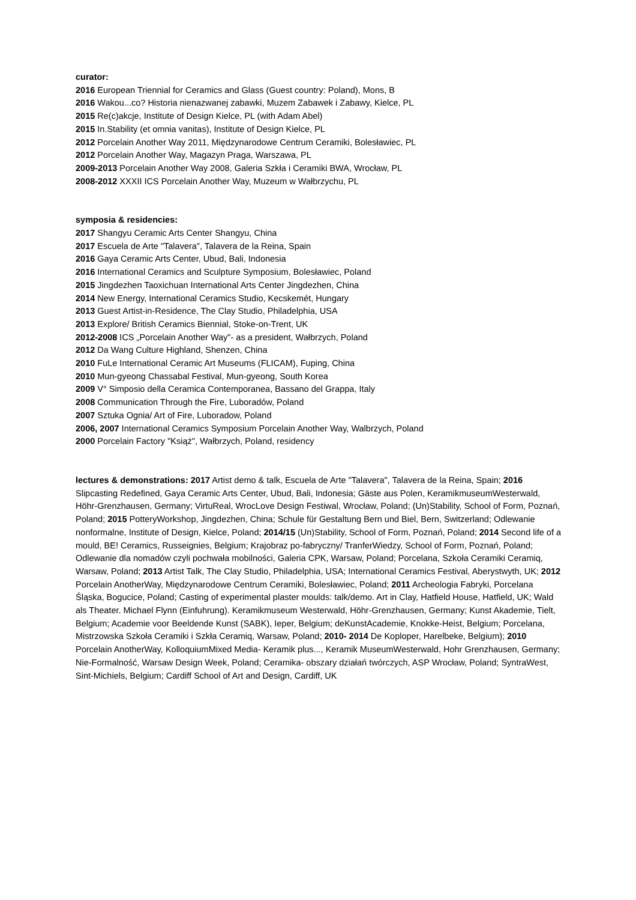curator:
2016 European Triennial for Ceramics and Glass (Guest country: Poland), Mons, B
2016 Wakou...co? Historia nienazwanej zabawki, Muzem Zabawek i Zabawy, Kielce, PL
2015 Re(c)akcje, Institute of Design Kielce, PL (with Adam Abel)
2015 In.Stability (et omnia vanitas), Institute of Design Kielce, PL
2012 Porcelain Another Way 2011, Międzynarodowe Centrum Ceramiki, Bolesławiec, PL
2012 Porcelain Another Way, Magazyn Praga, Warszawa, PL
2009-2013 Porcelain Another Way 2008, Galeria Szkła i Ceramiki BWA, Wrocław, PL
2008-2012 XXXII ICS Porcelain Another Way, Muzeum w Wałbrzychu, PL
symposia & residencies:
2017 Shangyu Ceramic Arts Center Shangyu, China
2017 Escuela de Arte "Talavera", Talavera de la Reina, Spain
2016 Gaya Ceramic Arts Center, Ubud, Bali, Indonesia
2016 International Ceramics and Sculpture Symposium, Bolesławiec, Poland
2015 Jingdezhen Taoxichuan International Arts Center Jingdezhen, China
2014 New Energy, International Ceramics Studio, Kecskemét, Hungary
2013 Guest Artist-in-Residence, The Clay Studio, Philadelphia, USA
2013 Explore/ British Ceramics Biennial, Stoke-on-Trent, UK
2012-2008 ICS „Porcelain Another Way"- as a president, Wałbrzych, Poland
2012 Da Wang Culture Highland, Shenzen, China
2010 FuLe International Ceramic Art Museums (FLICAM), Fuping, China
2010 Mun-gyeong Chassabal Festival, Mun-gyeong, South Korea
2009 V° Simposio della Ceramica Contemporanea, Bassano del Grappa, Italy
2008 Communication Through the Fire, Luboradów, Poland
2007 Sztuka Ognia/ Art of Fire, Luboradow, Poland
2006, 2007 International Ceramics Symposium Porcelain Another Way, Walbrzych, Poland
2000 Porcelain Factory "Książ", Wałbrzych, Poland, residency
lectures & demonstrations: 2017 Artist demo & talk, Escuela de Arte "Talavera", Talavera de la Reina, Spain; 2016 Slipcasting Redefined, Gaya Ceramic Arts Center, Ubud, Bali, Indonesia; Gäste aus Polen, KeramikmuseumWesterwald, Höhr-Grenzhausen, Germany; VirtuReal, WrocLove Design Festiwal, Wrocław, Poland; (Un)Stability, School of Form, Poznań, Poland; 2015 PotteryWorkshop, Jingdezhen, China; Schule für Gestaltung Bern und Biel, Bern, Switzerland; Odlewanie nonformalne, Institute of Design, Kielce, Poland; 2014/15 (Un)Stability, School of Form, Poznań, Poland; 2014 Second life of a mould, BE! Ceramics, Russeignies, Belgium; Krajobraz po-fabryczny/ TranferWiedzy, School of Form, Poznań, Poland; Odlewanie dla nomadów czyli pochwała mobilności, Galeria CPK, Warsaw, Poland; Porcelana, Szkoła Ceramiki Ceramiq, Warsaw, Poland; 2013 Artist Talk, The Clay Studio, Philadelphia, USA; International Ceramics Festival, Aberystwyth, UK; 2012 Porcelain AnotherWay, Międzynarodowe Centrum Ceramiki, Bolesławiec, Poland; 2011 Archeologia Fabryki, Porcelana Śląska, Bogucice, Poland; Casting of experimental plaster moulds: talk/demo. Art in Clay, Hatfield House, Hatfield, UK; Wald als Theater. Michael Flynn (Einfuhrung). Keramikmuseum Westerwald, Höhr-Grenzhausen, Germany; Kunst Akademie, Tielt, Belgium; Academie voor Beeldende Kunst (SABK), Ieper, Belgium; deKunstAcademie, Knokke-Heist, Belgium; Porcelana, Mistrzowska Szkoła Ceramiki i Szkła Ceramiq, Warsaw, Poland; 2010- 2014 De Koploper, Harelbeke, Belgium); 2010 Porcelain AnotherWay, KolloquiumMixed Media- Keramik plus..., Keramik MuseumWesterwald, Hohr Grenzhausen, Germany; Nie-Formalność, Warsaw Design Week, Poland; Ceramika- obszary działań twórczych, ASP Wrocław, Poland; SyntraWest, Sint-Michiels, Belgium; Cardiff School of Art and Design, Cardiff, UK